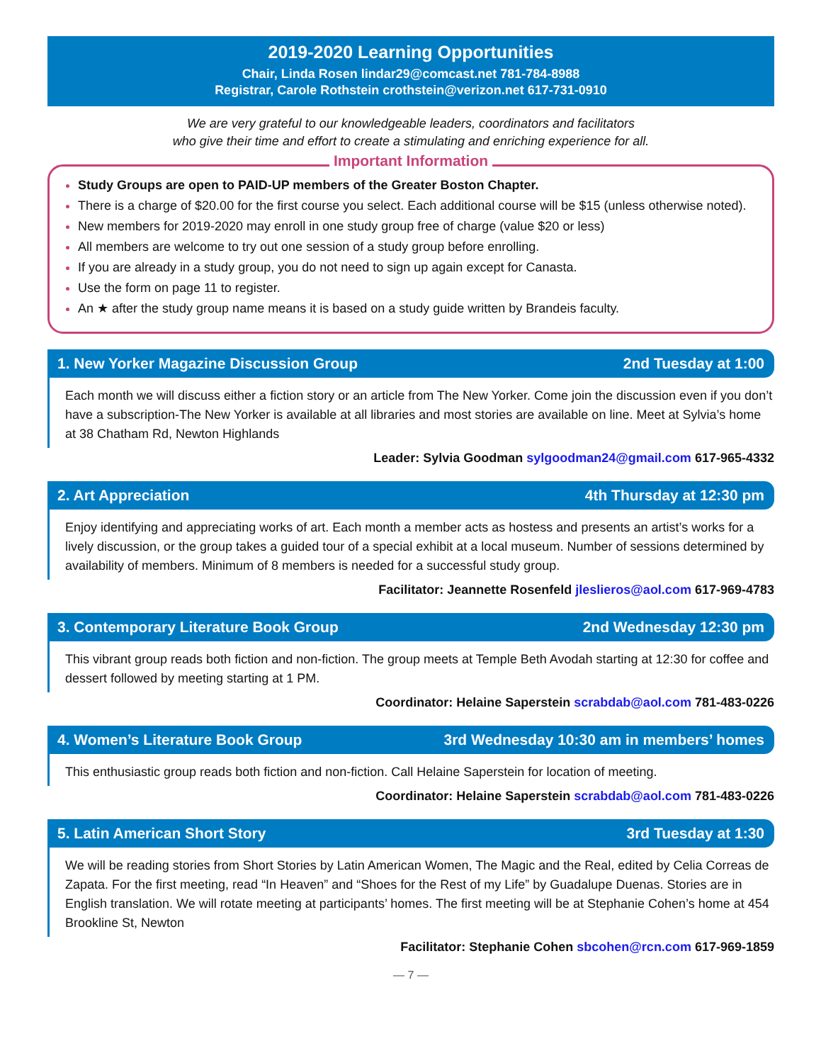2019-2020 Learning Opportunities
Chair, Linda Rosen lindar29@comcast.net 781-784-8988
Registrar, Carole Rothstein crothstein@verizon.net 617-731-0910
We are very grateful to our knowledgeable leaders, coordinators and facilitators
who give their time and effort to create a stimulating and enriching experience for all.
Important Information
Study Groups are open to PAID-UP members of the Greater Boston Chapter.
There is a charge of $20.00 for the first course you select. Each additional course will be $15 (unless otherwise noted).
New members for 2019-2020 may enroll in one study group free of charge (value $20 or less)
All members are welcome to try out one session of a study group before enrolling.
If you are already in a study group, you do not need to sign up again except for Canasta.
Use the form on page 11 to register.
An ★ after the study group name means it is based on a study guide written by Brandeis faculty.
1. New Yorker Magazine Discussion Group 2nd Tuesday at 1:00
Each month we will discuss either a fiction story or an article from The New Yorker. Come join the discussion even if you don’t have a subscription-The New Yorker is available at all libraries and most stories are available on line. Meet at Sylvia’s home at 38 Chatham Rd, Newton Highlands
Leader: Sylvia Goodman sylgoodman24@gmail.com 617-965-4332
2. Art Appreciation 4th Thursday at 12:30 pm
Enjoy identifying and appreciating works of art. Each month a member acts as hostess and presents an artist’s works for a lively discussion, or the group takes a guided tour of a special exhibit at a local museum. Number of sessions determined by availability of members. Minimum of 8 members is needed for a successful study group.
Facilitator: Jeannette Rosenfeld jleslieros@aol.com 617-969-4783
3. Contemporary Literature Book Group 2nd Wednesday 12:30 pm
This vibrant group reads both fiction and non-fiction. The group meets at Temple Beth Avodah starting at 12:30 for coffee and dessert followed by meeting starting at 1 PM.
Coordinator: Helaine Saperstein scrabdab@aol.com 781-483-0226
4. Women’s Literature Book Group 3rd Wednesday 10:30 am in members’ homes
This enthusiastic group reads both fiction and non-fiction. Call Helaine Saperstein for location of meeting.
Coordinator: Helaine Saperstein scrabdab@aol.com 781-483-0226
5. Latin American Short Story 3rd Tuesday at 1:30
We will be reading stories from Short Stories by Latin American Women, The Magic and the Real, edited by Celia Correas de Zapata. For the first meeting, read “In Heaven” and “Shoes for the Rest of my Life” by Guadalupe Duenas. Stories are in English translation. We will rotate meeting at participants’ homes. The first meeting will be at Stephanie Cohen’s home at 454 Brookline St, Newton
Facilitator: Stephanie Cohen sbcohen@rcn.com 617-969-1859
— 7 —